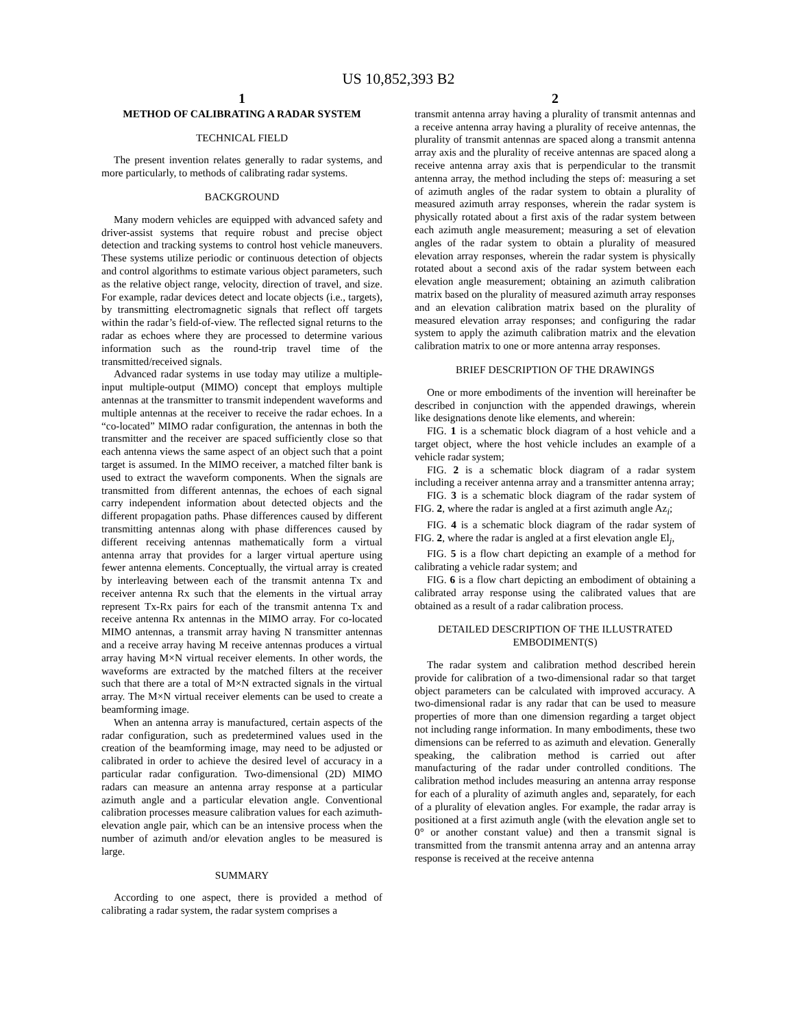US 10,852,393 B2
1
METHOD OF CALIBRATING A RADAR SYSTEM
TECHNICAL FIELD
The present invention relates generally to radar systems, and more particularly, to methods of calibrating radar systems.
BACKGROUND
Many modern vehicles are equipped with advanced safety and driver-assist systems that require robust and precise object detection and tracking systems to control host vehicle maneuvers. These systems utilize periodic or continuous detection of objects and control algorithms to estimate various object parameters, such as the relative object range, velocity, direction of travel, and size. For example, radar devices detect and locate objects (i.e., targets), by transmitting electromagnetic signals that reflect off targets within the radar’s field-of-view. The reflected signal returns to the radar as echoes where they are processed to determine various information such as the round-trip travel time of the transmitted/received signals.
Advanced radar systems in use today may utilize a multiple-input multiple-output (MIMO) concept that employs multiple antennas at the transmitter to transmit independent waveforms and multiple antennas at the receiver to receive the radar echoes. In a “co-located” MIMO radar configuration, the antennas in both the transmitter and the receiver are spaced sufficiently close so that each antenna views the same aspect of an object such that a point target is assumed. In the MIMO receiver, a matched filter bank is used to extract the waveform components. When the signals are transmitted from different antennas, the echoes of each signal carry independent information about detected objects and the different propagation paths. Phase differences caused by different transmitting antennas along with phase differences caused by different receiving antennas mathematically form a virtual antenna array that provides for a larger virtual aperture using fewer antenna elements. Conceptually, the virtual array is created by interleaving between each of the transmit antenna Tx and receiver antenna Rx such that the elements in the virtual array represent Tx-Rx pairs for each of the transmit antenna Tx and receive antenna Rx antennas in the MIMO array. For co-located MIMO antennas, a transmit array having N transmitter antennas and a receive array having M receive antennas produces a virtual array having M×N virtual receiver elements. In other words, the waveforms are extracted by the matched filters at the receiver such that there are a total of M×N extracted signals in the virtual array. The M×N virtual receiver elements can be used to create a beamforming image.
When an antenna array is manufactured, certain aspects of the radar configuration, such as predetermined values used in the creation of the beamforming image, may need to be adjusted or calibrated in order to achieve the desired level of accuracy in a particular radar configuration. Two-dimensional (2D) MIMO radars can measure an antenna array response at a particular azimuth angle and a particular elevation angle. Conventional calibration processes measure calibration values for each azimuth-elevation angle pair, which can be an intensive process when the number of azimuth and/or elevation angles to be measured is large.
SUMMARY
According to one aspect, there is provided a method of calibrating a radar system, the radar system comprises a
2
transmit antenna array having a plurality of transmit antennas and a receive antenna array having a plurality of receive antennas, the plurality of transmit antennas are spaced along a transmit antenna array axis and the plurality of receive antennas are spaced along a receive antenna array axis that is perpendicular to the transmit antenna array, the method including the steps of: measuring a set of azimuth angles of the radar system to obtain a plurality of measured azimuth array responses, wherein the radar system is physically rotated about a first axis of the radar system between each azimuth angle measurement; measuring a set of elevation angles of the radar system to obtain a plurality of measured elevation array responses, wherein the radar system is physically rotated about a second axis of the radar system between each elevation angle measurement; obtaining an azimuth calibration matrix based on the plurality of measured azimuth array responses and an elevation calibration matrix based on the plurality of measured elevation array responses; and configuring the radar system to apply the azimuth calibration matrix and the elevation calibration matrix to one or more antenna array responses.
BRIEF DESCRIPTION OF THE DRAWINGS
One or more embodiments of the invention will hereinafter be described in conjunction with the appended drawings, wherein like designations denote like elements, and wherein:
FIG. 1 is a schematic block diagram of a host vehicle and a target object, where the host vehicle includes an example of a vehicle radar system;
FIG. 2 is a schematic block diagram of a radar system including a receiver antenna array and a transmitter antenna array;
FIG. 3 is a schematic block diagram of the radar system of FIG. 2, where the radar is angled at a first azimuth angle Az<sub>i</sub>;
FIG. 4 is a schematic block diagram of the radar system of FIG. 2, where the radar is angled at a first elevation angle El<sub>j</sub>,
FIG. 5 is a flow chart depicting an example of a method for calibrating a vehicle radar system; and
FIG. 6 is a flow chart depicting an embodiment of obtaining a calibrated array response using the calibrated values that are obtained as a result of a radar calibration process.
DETAILED DESCRIPTION OF THE ILLUSTRATED EMBODIMENT(S)
The radar system and calibration method described herein provide for calibration of a two-dimensional radar so that target object parameters can be calculated with improved accuracy. A two-dimensional radar is any radar that can be used to measure properties of more than one dimension regarding a target object not including range information. In many embodiments, these two dimensions can be referred to as azimuth and elevation. Generally speaking, the calibration method is carried out after manufacturing of the radar under controlled conditions. The calibration method includes measuring an antenna array response for each of a plurality of azimuth angles and, separately, for each of a plurality of elevation angles. For example, the radar array is positioned at a first azimuth angle (with the elevation angle set to 0° or another constant value) and then a transmit signal is transmitted from the transmit antenna array and an antenna array response is received at the receive antenna